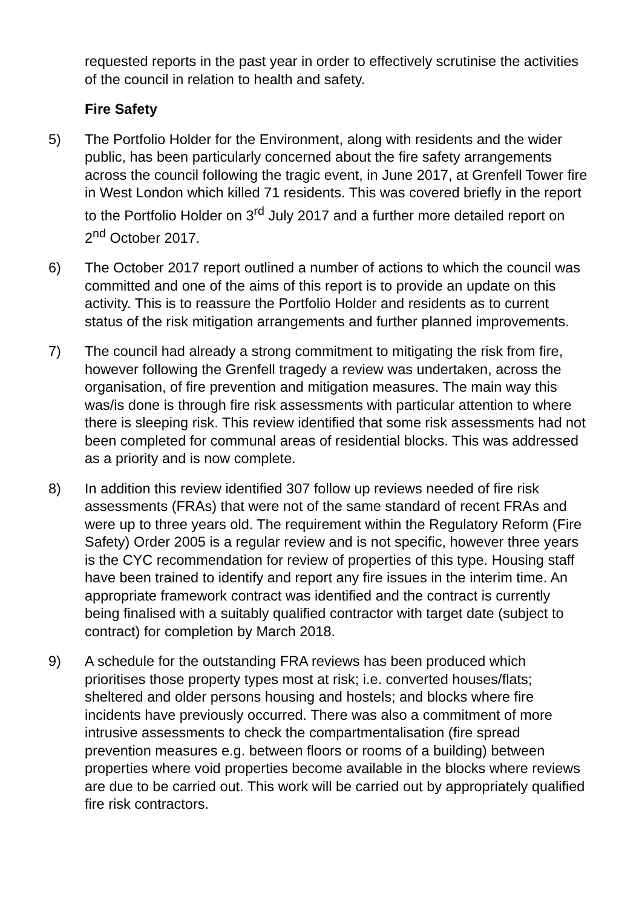requested reports in the past year in order to effectively scrutinise the activities of the council in relation to health and safety.
Fire Safety
5) The Portfolio Holder for the Environment, along with residents and the wider public, has been particularly concerned about the fire safety arrangements across the council following the tragic event, in June 2017, at Grenfell Tower fire in West London which killed 71 residents. This was covered briefly in the report to the Portfolio Holder on 3<sup>rd</sup> July 2017 and a further more detailed report on 2<sup>nd</sup> October 2017.
6) The October 2017 report outlined a number of actions to which the council was committed and one of the aims of this report is to provide an update on this activity. This is to reassure the Portfolio Holder and residents as to current status of the risk mitigation arrangements and further planned improvements.
7) The council had already a strong commitment to mitigating the risk from fire, however following the Grenfell tragedy a review was undertaken, across the organisation, of fire prevention and mitigation measures. The main way this was/is done is through fire risk assessments with particular attention to where there is sleeping risk. This review identified that some risk assessments had not been completed for communal areas of residential blocks. This was addressed as a priority and is now complete.
8) In addition this review identified 307 follow up reviews needed of fire risk assessments (FRAs) that were not of the same standard of recent FRAs and were up to three years old. The requirement within the Regulatory Reform (Fire Safety) Order 2005 is a regular review and is not specific, however three years is the CYC recommendation for review of properties of this type. Housing staff have been trained to identify and report any fire issues in the interim time. An appropriate framework contract was identified and the contract is currently being finalised with a suitably qualified contractor with target date (subject to contract) for completion by March 2018.
9) A schedule for the outstanding FRA reviews has been produced which prioritises those property types most at risk; i.e. converted houses/flats; sheltered and older persons housing and hostels; and blocks where fire incidents have previously occurred. There was also a commitment of more intrusive assessments to check the compartmentalisation (fire spread prevention measures e.g. between floors or rooms of a building) between properties where void properties become available in the blocks where reviews are due to be carried out. This work will be carried out by appropriately qualified fire risk contractors.